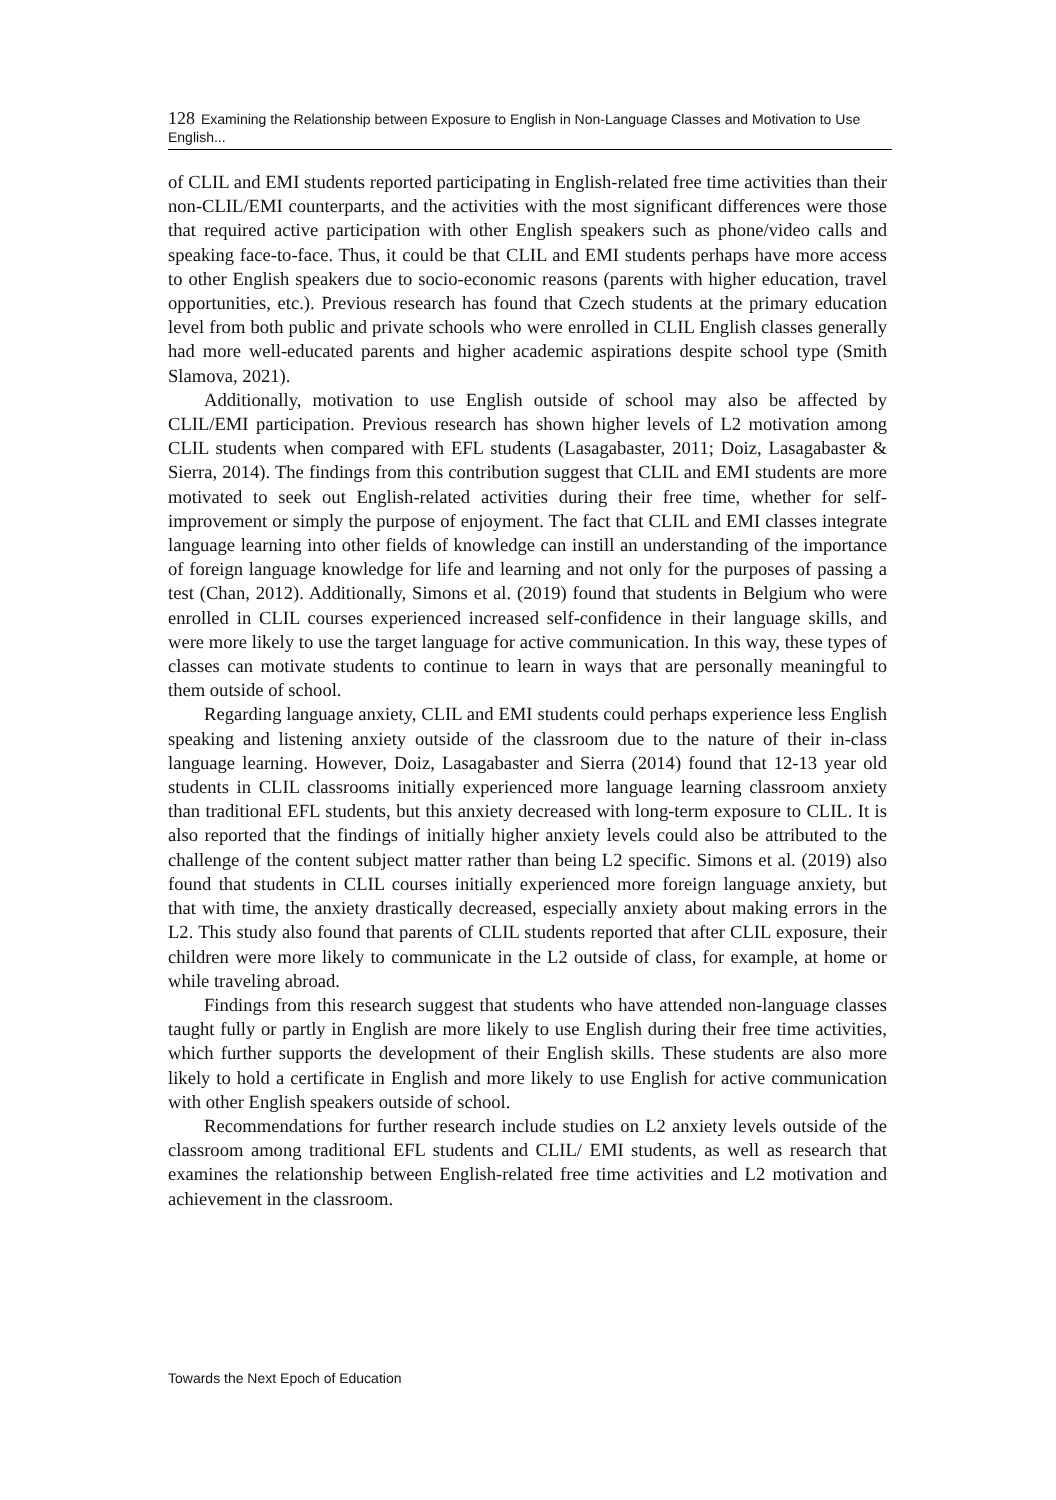128 Examining the Relationship between Exposure to English in Non-Language Classes and Motivation to Use English...
of CLIL and EMI students reported participating in English-related free time activities than their non-CLIL/EMI counterparts, and the activities with the most significant differences were those that required active participation with other English speakers such as phone/video calls and speaking face-to-face. Thus, it could be that CLIL and EMI students perhaps have more access to other English speakers due to socio-economic reasons (parents with higher education, travel opportunities, etc.). Previous research has found that Czech students at the primary education level from both public and private schools who were enrolled in CLIL English classes generally had more well-educated parents and higher academic aspirations despite school type (Smith Slamova, 2021).
Additionally, motivation to use English outside of school may also be affected by CLIL/EMI participation. Previous research has shown higher levels of L2 motivation among CLIL students when compared with EFL students (Lasagabaster, 2011; Doiz, Lasagabaster & Sierra, 2014). The findings from this contribution suggest that CLIL and EMI students are more motivated to seek out English-related activities during their free time, whether for self-improvement or simply the purpose of enjoyment. The fact that CLIL and EMI classes integrate language learning into other fields of knowledge can instill an understanding of the importance of foreign language knowledge for life and learning and not only for the purposes of passing a test (Chan, 2012). Additionally, Simons et al. (2019) found that students in Belgium who were enrolled in CLIL courses experienced increased self-confidence in their language skills, and were more likely to use the target language for active communication. In this way, these types of classes can motivate students to continue to learn in ways that are personally meaningful to them outside of school.
Regarding language anxiety, CLIL and EMI students could perhaps experience less English speaking and listening anxiety outside of the classroom due to the nature of their in-class language learning. However, Doiz, Lasagabaster and Sierra (2014) found that 12-13 year old students in CLIL classrooms initially experienced more language learning classroom anxiety than traditional EFL students, but this anxiety decreased with long-term exposure to CLIL. It is also reported that the findings of initially higher anxiety levels could also be attributed to the challenge of the content subject matter rather than being L2 specific. Simons et al. (2019) also found that students in CLIL courses initially experienced more foreign language anxiety, but that with time, the anxiety drastically decreased, especially anxiety about making errors in the L2. This study also found that parents of CLIL students reported that after CLIL exposure, their children were more likely to communicate in the L2 outside of class, for example, at home or while traveling abroad.
Findings from this research suggest that students who have attended non-language classes taught fully or partly in English are more likely to use English during their free time activities, which further supports the development of their English skills. These students are also more likely to hold a certificate in English and more likely to use English for active communication with other English speakers outside of school.
Recommendations for further research include studies on L2 anxiety levels outside of the classroom among traditional EFL students and CLIL/ EMI students, as well as research that examines the relationship between English-related free time activities and L2 motivation and achievement in the classroom.
Towards the Next Epoch of Education